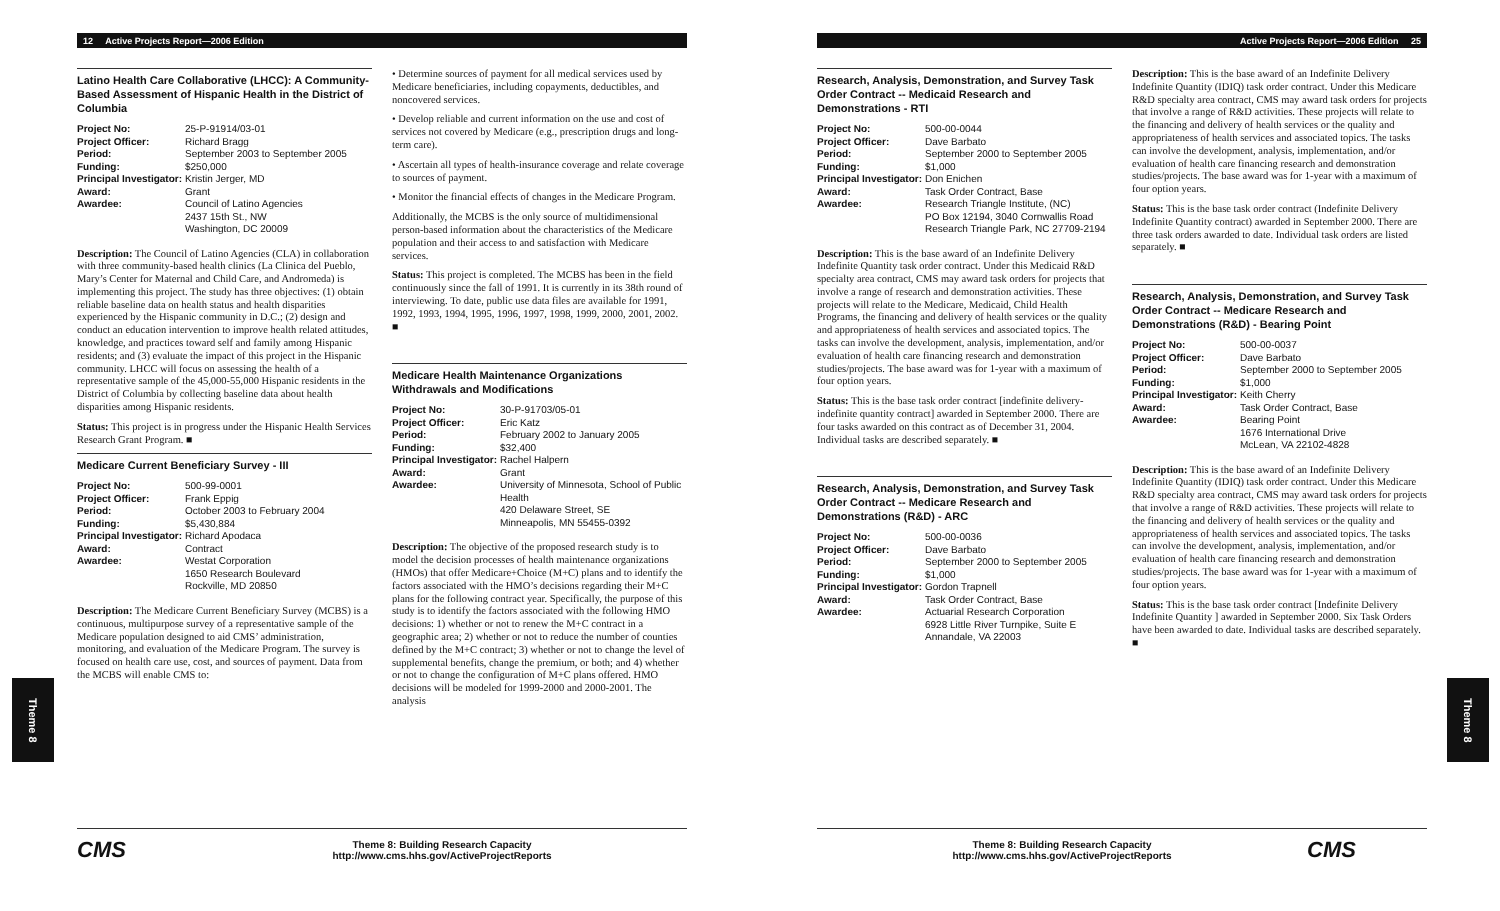12 Active Projects Report—2006 Edition
Latino Health Care Collaborative (LHCC): A Community-Based Assessment of Hispanic Health in the District of Columbia
| Project No: | 25-P-91914/03-01 |
| Project Officer: | Richard Bragg |
| Period: | September 2003 to September 2005 |
| Funding: | $250,000 |
| Principal Investigator: | Kristin Jerger, MD |
| Award: | Grant |
| Awardee: | Council of Latino Agencies 2437 15th St., NW Washington, DC 20009 |
Description: The Council of Latino Agencies (CLA) in collaboration with three community-based health clinics (La Clinica del Pueblo, Mary’s Center for Maternal and Child Care, and Andromeda) is implementing this project. The study has three objectives: (1) obtain reliable baseline data on health status and health disparities experienced by the Hispanic community in D.C.; (2) design and conduct an education intervention to improve health related attitudes, knowledge, and practices toward self and family among Hispanic residents; and (3) evaluate the impact of this project in the Hispanic community. LHCC will focus on assessing the health of a representative sample of the 45,000-55,000 Hispanic residents in the District of Columbia by collecting baseline data about health disparities among Hispanic residents.
Status: This project is in progress under the Hispanic Health Services Research Grant Program. ■
Medicare Current Beneficiary Survey - III
| Project No: | 500-99-0001 |
| Project Officer: | Frank Eppig |
| Period: | October 2003 to February 2004 |
| Funding: | $5,430,884 |
| Principal Investigator: | Richard Apodaca |
| Award: | Contract |
| Awardee: | Westat Corporation 1650 Research Boulevard Rockville, MD 20850 |
Description: The Medicare Current Beneficiary Survey (MCBS) is a continuous, multipurpose survey of a representative sample of the Medicare population designed to aid CMS’ administration, monitoring, and evaluation of the Medicare Program. The survey is focused on health care use, cost, and sources of payment. Data from the MCBS will enable CMS to:
• Determine sources of payment for all medical services used by Medicare beneficiaries, including copayments, deductibles, and noncovered services.
• Develop reliable and current information on the use and cost of services not covered by Medicare (e.g., prescription drugs and long-term care).
• Ascertain all types of health-insurance coverage and relate coverage to sources of payment.
• Monitor the financial effects of changes in the Medicare Program.
Additionally, the MCBS is the only source of multidimensional person-based information about the characteristics of the Medicare population and their access to and satisfaction with Medicare services.
Status: This project is completed. The MCBS has been in the field continuously since the fall of 1991. It is currently in its 38th round of interviewing. To date, public use data files are available for 1991, 1992, 1993, 1994, 1995, 1996, 1997, 1998, 1999, 2000, 2001, 2002. ■
Medicare Health Maintenance Organizations Withdrawals and Modifications
| Project No: | 30-P-91703/05-01 |
| Project Officer: | Eric Katz |
| Period: | February 2002 to January 2005 |
| Funding: | $32,400 |
| Principal Investigator: | Rachel Halpern |
| Award: | Grant |
| Awardee: | University of Minnesota, School of Public Health 420 Delaware Street, SE Minneapolis, MN 55455-0392 |
Description: The objective of the proposed research study is to model the decision processes of health maintenance organizations (HMOs) that offer Medicare+Choice (M+C) plans and to identify the factors associated with the HMO’s decisions regarding their M+C plans for the following contract year. Specifically, the purpose of this study is to identify the factors associated with the following HMO decisions: 1) whether or not to renew the M+C contract in a geographic area; 2) whether or not to reduce the number of counties defined by the M+C contract; 3) whether or not to change the level of supplemental benefits, change the premium, or both; and 4) whether or not to change the configuration of M+C plans offered. HMO decisions will be modeled for 1999-2000 and 2000-2001. The analysis
CMS
Theme 8: Building Research Capacity
http://www.cms.hhs.gov/ActiveProjectReports
Theme 8
Active Projects Report—2006 Edition 25
Research, Analysis, Demonstration, and Survey Task Order Contract -- Medicaid Research and Demonstrations - RTI
| Project No: | 500-00-0044 |
| Project Officer: | Dave Barbato |
| Period: | September 2000 to September 2005 |
| Funding: | $1,000 |
| Principal Investigator: | Don Enichen |
| Award: | Task Order Contract, Base |
| Awardee: | Research Triangle Institute, (NC) PO Box 12194, 3040 Cornwallis Road Research Triangle Park, NC 27709-2194 |
Description: This is the base award of an Indefinite Delivery Indefinite Quantity task order contract. Under this Medicaid R&D specialty area contract, CMS may award task orders for projects that involve a range of research and demonstration activities. These projects will relate to the Medicare, Medicaid, Child Health Programs, the financing and delivery of health services or the quality and appropriateness of health services and associated topics. The tasks can involve the development, analysis, implementation, and/or evaluation of health care financing research and demonstration studies/projects. The base award was for 1-year with a maximum of four option years.
Status: This is the base task order contract [indefinite delivery-indefinite quantity contract] awarded in September 2000. There are four tasks awarded on this contract as of December 31, 2004. Individual tasks are described separately. ■
Research, Analysis, Demonstration, and Survey Task Order Contract -- Medicare Research and Demonstrations (R&D) - ARC
| Project No: | 500-00-0036 |
| Project Officer: | Dave Barbato |
| Period: | September 2000 to September 2005 |
| Funding: | $1,000 |
| Principal Investigator: | Gordon Trapnell |
| Award: | Task Order Contract, Base |
| Awardee: | Actuarial Research Corporation 6928 Little River Turnpike, Suite E Annandale, VA 22003 |
Description: This is the base award of an Indefinite Delivery Indefinite Quantity (IDIQ) task order contract. Under this Medicare R&D specialty area contract, CMS may award task orders for projects that involve a range of R&D activities. These projects will relate to the financing and delivery of health services or the quality and appropriateness of health services and associated topics. The tasks can involve the development, analysis, implementation, and/or evaluation of health care financing research and demonstration studies/projects. The base award was for 1-year with a maximum of four option years.
Status: This is the base task order contract (Indefinite Delivery Indefinite Quantity contract) awarded in September 2000. There are three task orders awarded to date. Individual task orders are listed separately. ■
Research, Analysis, Demonstration, and Survey Task Order Contract -- Medicare Research and Demonstrations (R&D) - Bearing Point
| Project No: | 500-00-0037 |
| Project Officer: | Dave Barbato |
| Period: | September 2000 to September 2005 |
| Funding: | $1,000 |
| Principal Investigator: | Keith Cherry |
| Award: | Task Order Contract, Base |
| Awardee: | Bearing Point 1676 International Drive McLean, VA 22102-4828 |
Description: This is the base award of an Indefinite Delivery Indefinite Quantity (IDIQ) task order contract. Under this Medicare R&D specialty area contract, CMS may award task orders for projects that involve a range of R&D activities. These projects will relate to the financing and delivery of health services or the quality and appropriateness of health services and associated topics. The tasks can involve the development, analysis, implementation, and/or evaluation of health care financing research and demonstration studies/projects. The base award was for 1-year with a maximum of four option years.
Status: This is the base task order contract [Indefinite Delivery Indefinite Quantity ] awarded in September 2000. Six Task Orders have been awarded to date. Individual tasks are described separately. ■
Theme 8: Building Research Capacity
http://www.cms.hhs.gov/ActiveProjectReports
CMS
Theme 8